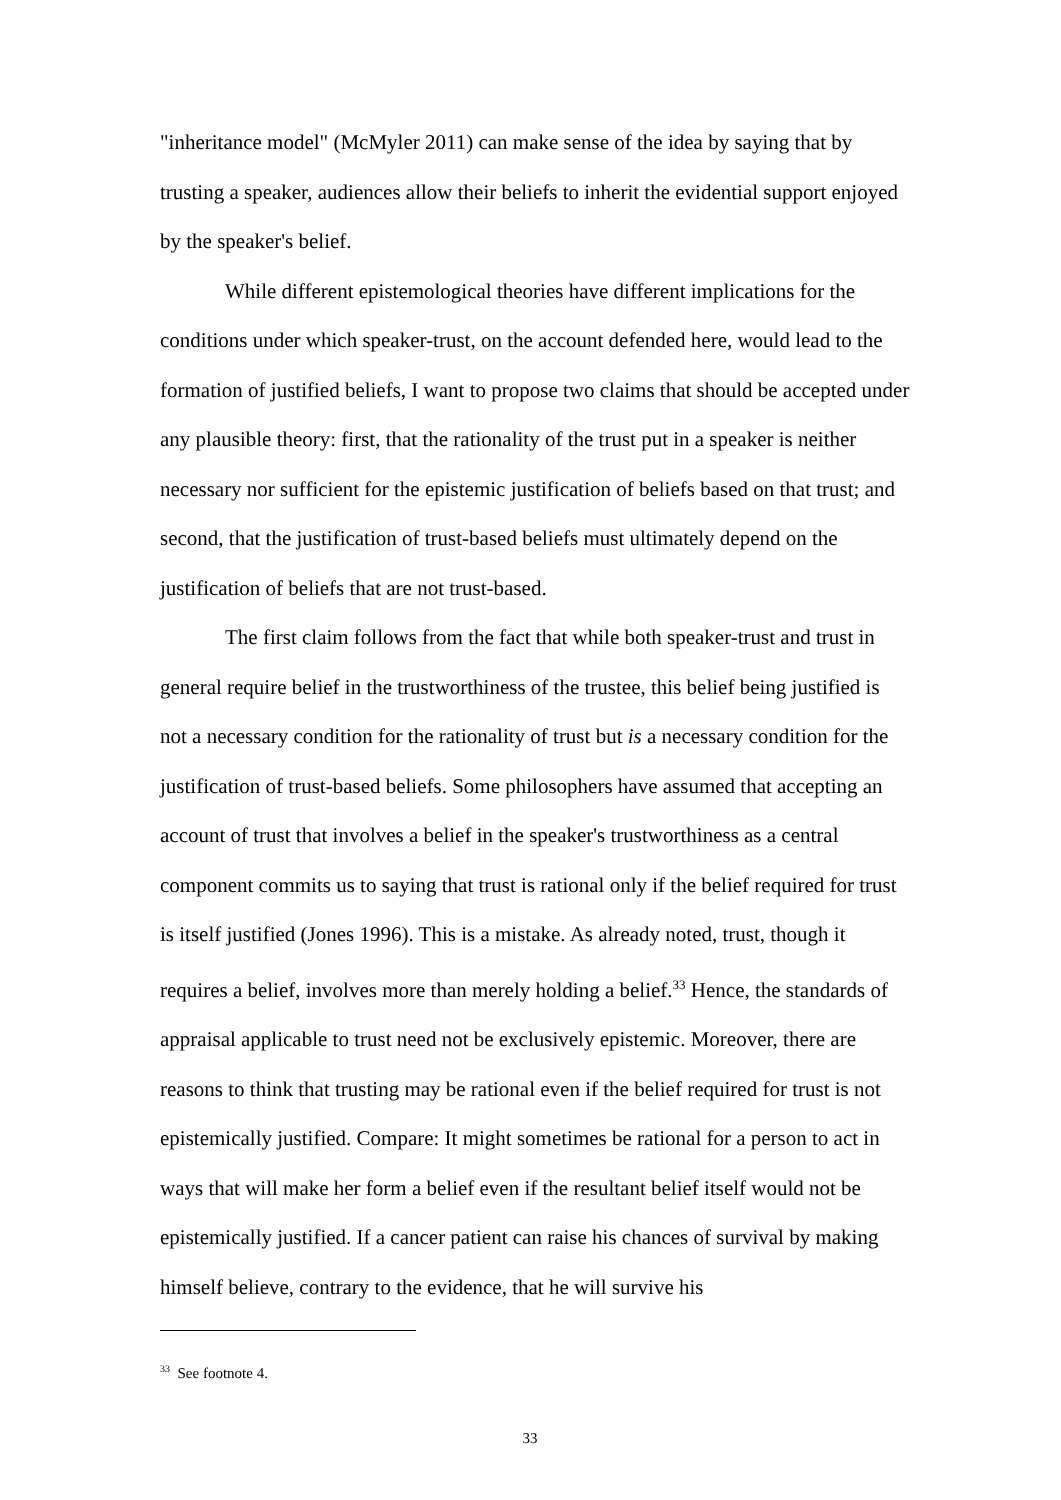"inheritance model" (McMyler 2011) can make sense of the idea by saying that by trusting a speaker, audiences allow their beliefs to inherit the evidential support enjoyed by the speaker's belief.
While different epistemological theories have different implications for the conditions under which speaker-trust, on the account defended here, would lead to the formation of justified beliefs, I want to propose two claims that should be accepted under any plausible theory: first, that the rationality of the trust put in a speaker is neither necessary nor sufficient for the epistemic justification of beliefs based on that trust; and second, that the justification of trust-based beliefs must ultimately depend on the justification of beliefs that are not trust-based.
The first claim follows from the fact that while both speaker-trust and trust in general require belief in the trustworthiness of the trustee, this belief being justified is not a necessary condition for the rationality of trust but is a necessary condition for the justification of trust-based beliefs. Some philosophers have assumed that accepting an account of trust that involves a belief in the speaker's trustworthiness as a central component commits us to saying that trust is rational only if the belief required for trust is itself justified (Jones 1996). This is a mistake. As already noted, trust, though it requires a belief, involves more than merely holding a belief.<sup>33</sup> Hence, the standards of appraisal applicable to trust need not be exclusively epistemic. Moreover, there are reasons to think that trusting may be rational even if the belief required for trust is not epistemically justified. Compare: It might sometimes be rational for a person to act in ways that will make her form a belief even if the resultant belief itself would not be epistemically justified. If a cancer patient can raise his chances of survival by making himself believe, contrary to the evidence, that he will survive his
<sup>33</sup> See footnote 4.
33